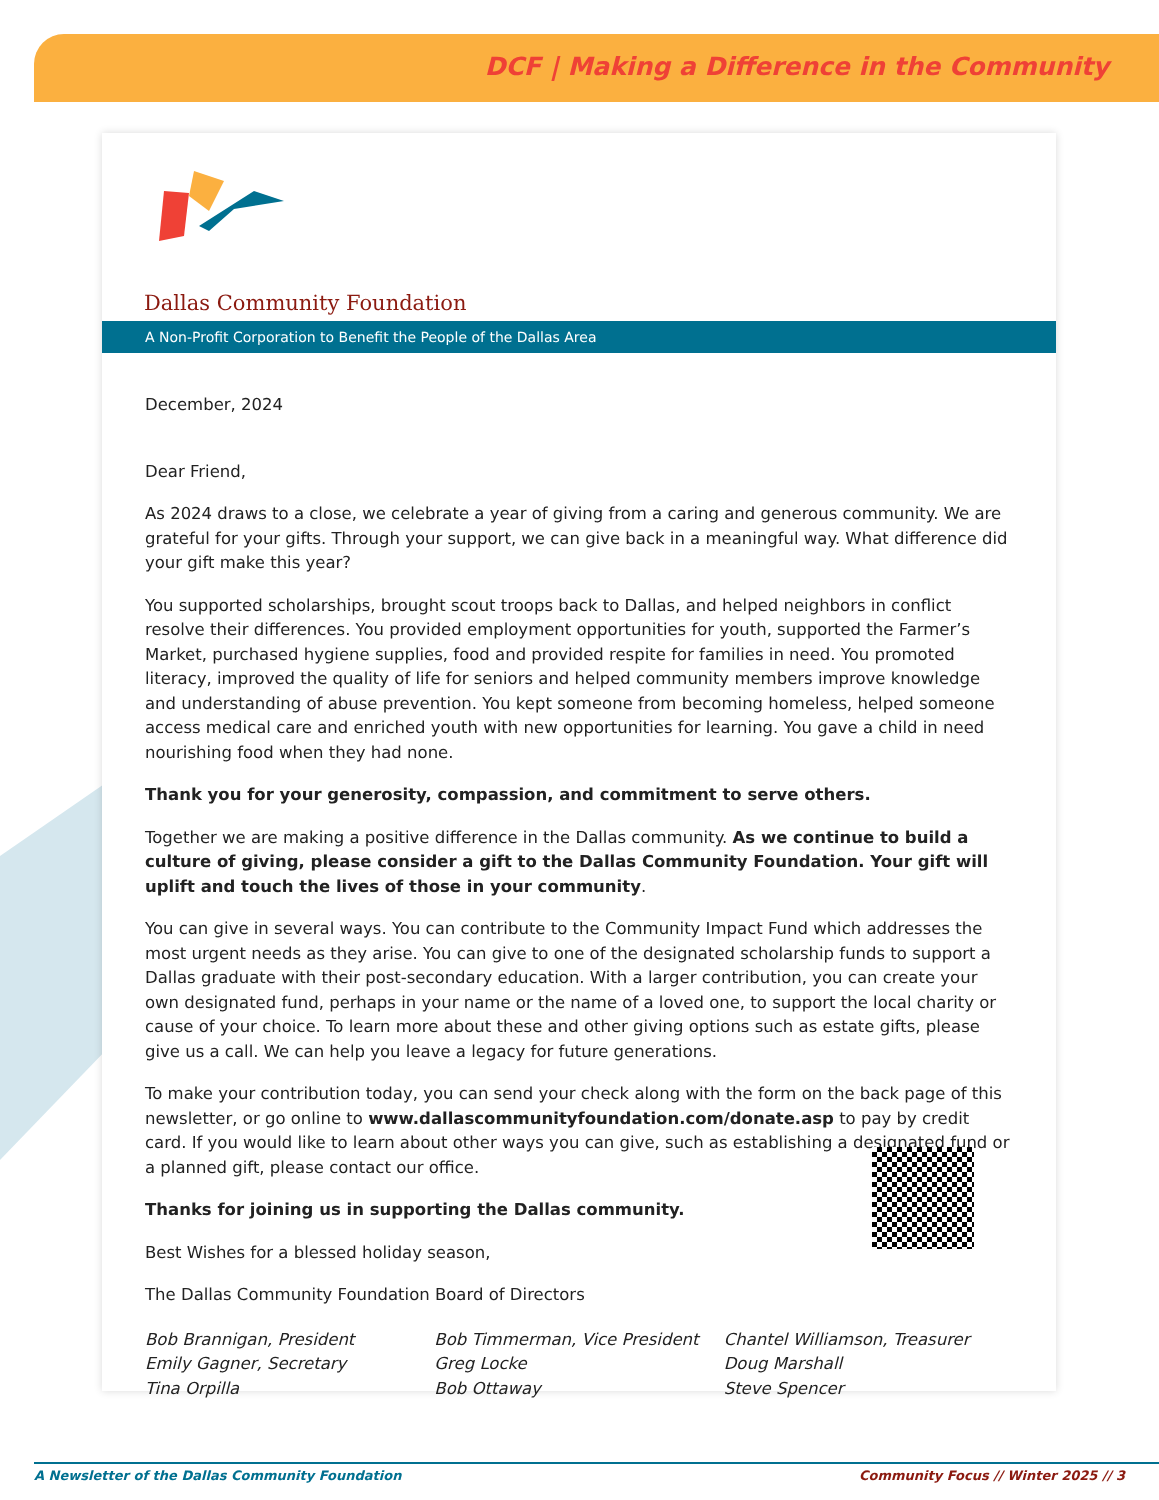DCF | Making a Difference in the Community
Dallas Community Foundation
A Non-Profit Corporation to Benefit the People of the Dallas Area
December, 2024
Dear Friend,
As 2024 draws to a close, we celebrate a year of giving from a caring and generous community. We are grateful for your gifts. Through your support, we can give back in a meaningful way. What difference did your gift make this year?
You supported scholarships, brought scout troops back to Dallas, and helped neighbors in conflict resolve their differences. You provided employment opportunities for youth, supported the Farmer’s Market, purchased hygiene supplies, food and provided respite for families in need. You promoted literacy, improved the quality of life for seniors and helped community members improve knowledge and understanding of abuse prevention. You kept someone from becoming homeless, helped someone access medical care and enriched youth with new opportunities for learning. You gave a child in need nourishing food when they had none.
Thank you for your generosity, compassion, and commitment to serve others.
Together we are making a positive difference in the Dallas community. As we continue to build a culture of giving, please consider a gift to the Dallas Community Foundation. Your gift will uplift and touch the lives of those in your community.
You can give in several ways. You can contribute to the Community Impact Fund which addresses the most urgent needs as they arise. You can give to one of the designated scholarship funds to support a Dallas graduate with their post-secondary education. With a larger contribution, you can create your own designated fund, perhaps in your name or the name of a loved one, to support the local charity or cause of your choice. To learn more about these and other giving options such as estate gifts, please give us a call. We can help you leave a legacy for future generations.
To make your contribution today, you can send your check along with the form on the back page of this newsletter, or go online to www.dallascommunityfoundation.com/donate.asp to pay by credit card. If you would like to learn about other ways you can give, such as establishing a designated fund or a planned gift, please contact our office.
Thanks for joining us in supporting the Dallas community.
Best Wishes for a blessed holiday season,
The Dallas Community Foundation Board of Directors
Bob Brannigan, President
Emily Gagner, Secretary
Tina Orpilla
Bob Timmerman, Vice President
Greg Locke
Bob Ottaway
Chantel Williamson, Treasurer
Doug Marshall
Steve Spencer
A Newsletter of the Dallas Community Foundation Community Focus // Winter 2025 // 3